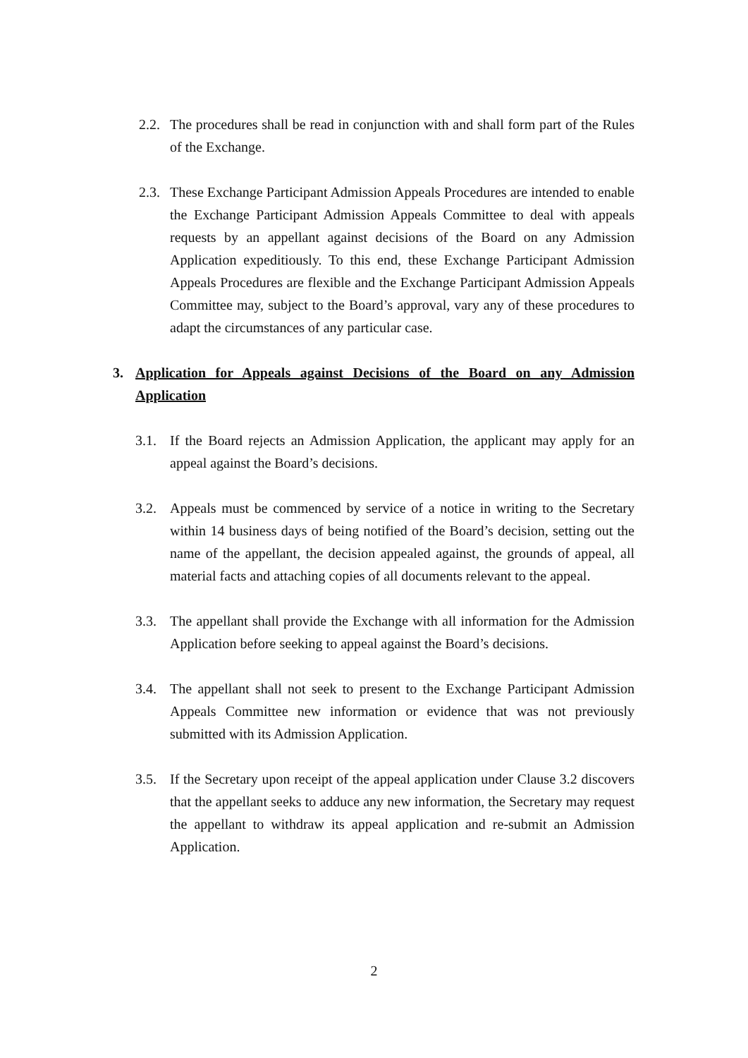2.2. The procedures shall be read in conjunction with and shall form part of the Rules of the Exchange.
2.3. These Exchange Participant Admission Appeals Procedures are intended to enable the Exchange Participant Admission Appeals Committee to deal with appeals requests by an appellant against decisions of the Board on any Admission Application expeditiously. To this end, these Exchange Participant Admission Appeals Procedures are flexible and the Exchange Participant Admission Appeals Committee may, subject to the Board’s approval, vary any of these procedures to adapt the circumstances of any particular case.
3. Application for Appeals against Decisions of the Board on any Admission Application
3.1. If the Board rejects an Admission Application, the applicant may apply for an appeal against the Board’s decisions.
3.2. Appeals must be commenced by service of a notice in writing to the Secretary within 14 business days of being notified of the Board’s decision, setting out the name of the appellant, the decision appealed against, the grounds of appeal, all material facts and attaching copies of all documents relevant to the appeal.
3.3. The appellant shall provide the Exchange with all information for the Admission Application before seeking to appeal against the Board’s decisions.
3.4. The appellant shall not seek to present to the Exchange Participant Admission Appeals Committee new information or evidence that was not previously submitted with its Admission Application.
3.5. If the Secretary upon receipt of the appeal application under Clause 3.2 discovers that the appellant seeks to adduce any new information, the Secretary may request the appellant to withdraw its appeal application and re-submit an Admission Application.
2